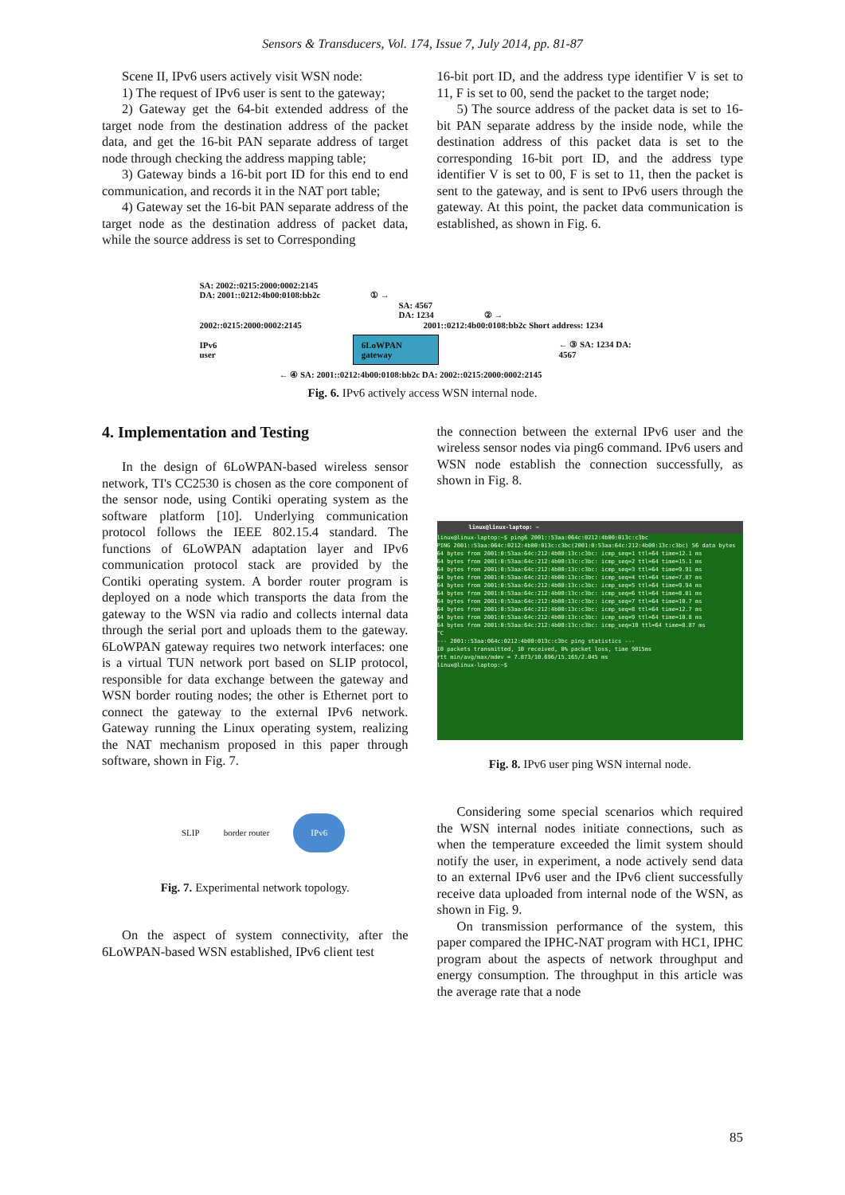Sensors & Transducers, Vol. 174, Issue 7, July 2014, pp. 81-87
Scene II, IPv6 users actively visit WSN node:
1) The request of IPv6 user is sent to the gateway;
2) Gateway get the 64-bit extended address of the target node from the destination address of the packet data, and get the 16-bit PAN separate address of target node through checking the address mapping table;
3) Gateway binds a 16-bit port ID for this end to end communication, and records it in the NAT port table;
4) Gateway set the 16-bit PAN separate address of the target node as the destination address of packet data, while the source address is set to Corresponding
16-bit port ID, and the address type identifier V is set to 11, F is set to 00, send the packet to the target node;
5) The source address of the packet data is set to 16-bit PAN separate address by the inside node, while the destination address of this packet data is set to the corresponding 16-bit port ID, and the address type identifier V is set to 00, F is set to 11, then the packet is sent to the gateway, and is sent to IPv6 users through the gateway. At this point, the packet data communication is established, as shown in Fig. 6.
SA: 2002::0215:2000:0002:2145
DA: 2001::0212:4b00:0108:bb2c ① →
SA: 4567
DA: 1234 ② →
2002::0215:2000:0002:2145 2001::0212:4b00:0108:bb2c Short address: 1234
IPv6 user 6LoWPAN gateway ← ③ SA: 1234 DA: 4567
← ④ SA: 2001::0212:4b00:0108:bb2c DA: 2002::0215:2000:0002:2145
Fig. 6. IPv6 actively access WSN internal node.
4. Implementation and Testing
In the design of 6LoWPAN-based wireless sensor network, TI's CC2530 is chosen as the core component of the sensor node, using Contiki operating system as the software platform [10]. Underlying communication protocol follows the IEEE 802.15.4 standard. The functions of 6LoWPAN adaptation layer and IPv6 communication protocol stack are provided by the Contiki operating system. A border router program is deployed on a node which transports the data from the gateway to the WSN via radio and collects internal data through the serial port and uploads them to the gateway. 6LoWPAN gateway requires two network interfaces: one is a virtual TUN network port based on SLIP protocol, responsible for data exchange between the gateway and WSN border routing nodes; the other is Ethernet port to connect the gateway to the external IPv6 network. Gateway running the Linux operating system, realizing the NAT mechanism proposed in this paper through software, shown in Fig. 7.
SLIP border router IPv6
Fig. 7. Experimental network topology.
On the aspect of system connectivity, after the 6LoWPAN-based WSN established, IPv6 client test
the connection between the external IPv6 user and the wireless sensor nodes via ping6 command. IPv6 users and WSN node establish the connection successfully, as shown in Fig. 8.
linux@linux-laptop: ~
linux@linux-laptop:~$ ping6 2001::53aa:064c:0212:4b00:013c:c3bc
PING 2001::53aa:064c:0212:4b00:013c:c3bc(2001:0:53aa:64c:212:4b00:13c:c3bc) 56 data bytes
64 bytes from 2001:0:53aa:64c:212:4b00:13c:c3bc: icmp_seq=1 ttl=64 time=12.1 ms
64 bytes from 2001:0:53aa:64c:212:4b00:13c:c3bc: icmp_seq=2 ttl=64 time=15.1 ms
64 bytes from 2001:0:53aa:64c:212:4b00:13c:c3bc: icmp_seq=3 ttl=64 time=9.91 ms
64 bytes from 2001:0:53aa:64c:212:4b00:13c:c3bc: icmp_seq=4 ttl=64 time=7.87 ms
64 bytes from 2001:0:53aa:64c:212:4b00:13c:c3bc: icmp_seq=5 ttl=64 time=9.94 ms
64 bytes from 2001:0:53aa:64c:212:4b00:13c:c3bc: icmp_seq=6 ttl=64 time=8.81 ms
64 bytes from 2001:0:53aa:64c:212:4b00:13c:c3bc: icmp_seq=7 ttl=64 time=10.7 ms
64 bytes from 2001:0:53aa:64c:212:4b00:13c:c3bc: icmp_seq=8 ttl=64 time=12.7 ms
64 bytes from 2001:0:53aa:64c:212:4b00:13c:c3bc: icmp_seq=9 ttl=64 time=10.8 ms
64 bytes from 2001:0:53aa:64c:212:4b00:13c:c3bc: icmp_seq=10 ttl=64 time=8.87 ms
^C
--- 2001::53aa:064c:0212:4b00:013c:c3bc ping statistics ---
10 packets transmitted, 10 received, 0% packet loss, time 9015ms
rtt min/avg/max/mdev = 7.873/10.696/15.165/2.045 ms
linux@linux-laptop:~$
Fig. 8. IPv6 user ping WSN internal node.
Considering some special scenarios which required the WSN internal nodes initiate connections, such as when the temperature exceeded the limit system should notify the user, in experiment, a node actively send data to an external IPv6 user and the IPv6 client successfully receive data uploaded from internal node of the WSN, as shown in Fig. 9.
On transmission performance of the system, this paper compared the IPHC-NAT program with HC1, IPHC program about the aspects of network throughput and energy consumption. The throughput in this article was the average rate that a node
85